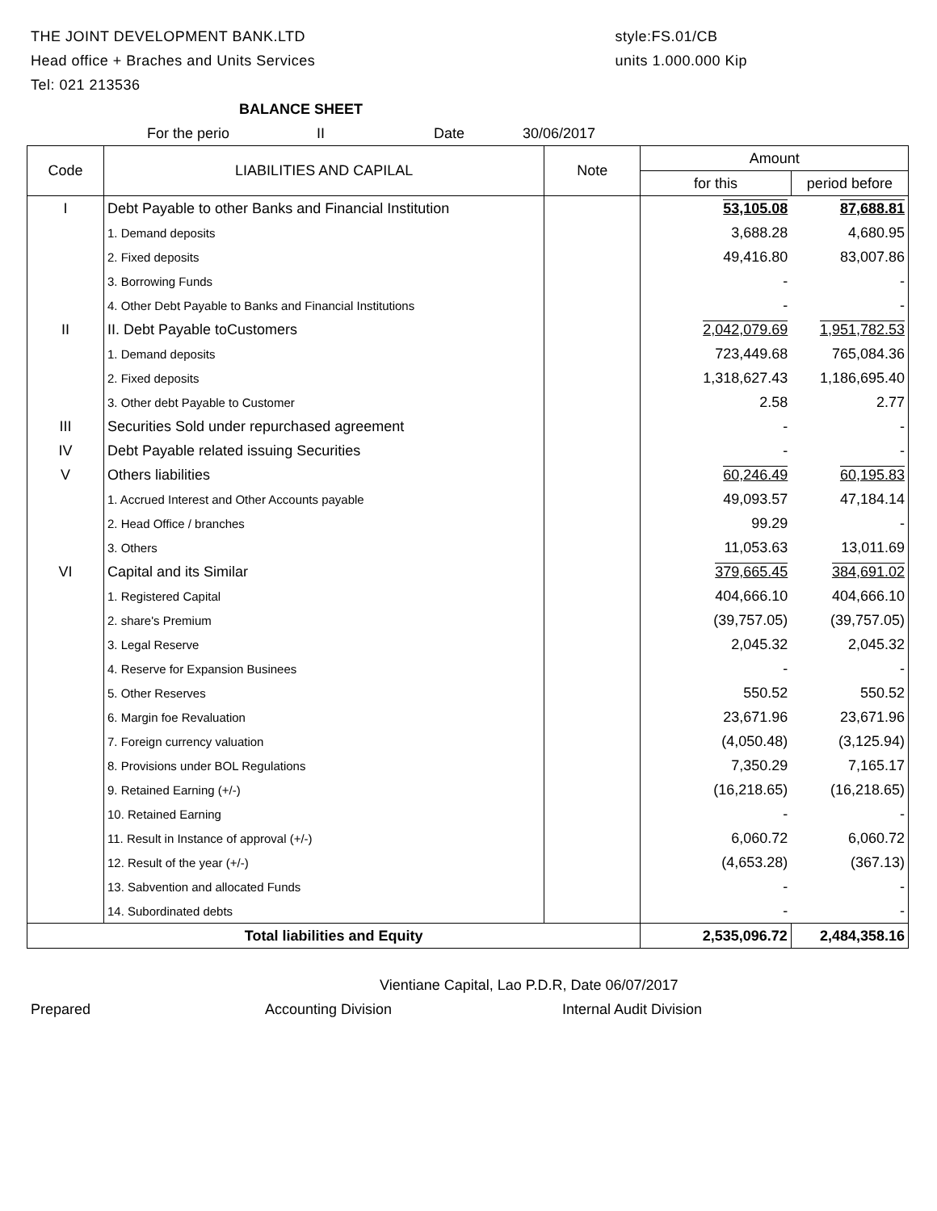THE JOINT DEVELOPMENT BANK.LTD
Head office + Braches and Units Services
Tel: 021 213536
style:FS.01/CB
units 1.000.000 Kip
BALANCE SHEET
For the perio II Date 30/06/2017
| Code | LIABILITIES AND CAPILAL | Note | Amount | |
| --- | --- | --- | --- | --- |
| | | | for this | period before |
| I | Debt Payable to other Banks and Financial Institution | | 53,105.08 | 87,688.81 |
| | 1. Demand deposits | | 3,688.28 | 4,680.95 |
| | 2. Fixed deposits | | 49,416.80 | 83,007.86 |
| | 3. Borrowing Funds | | - | - |
| | 4. Other Debt Payable to Banks and Financial Institutions | | - | - |
| II | II. Debt Payable toCustomers | | 2,042,079.69 | 1,951,782.53 |
| | 1. Demand deposits | | 723,449.68 | 765,084.36 |
| | 2. Fixed deposits | | 1,318,627.43 | 1,186,695.40 |
| | 3. Other debt Payable to Customer | | 2.58 | 2.77 |
| III | Securities Sold under repurchased agreement | | - | - |
| IV | Debt Payable related issuing Securities | | - | - |
| V | Others liabilities | | 60,246.49 | 60,195.83 |
| | 1. Accrued Interest and Other Accounts payable | | 49,093.57 | 47,184.14 |
| | 2. Head Office / branches | | 99.29 | - |
| | 3. Others | | 11,053.63 | 13,011.69 |
| VI | Capital and its Similar | | 379,665.45 | 384,691.02 |
| | 1. Registered Capital | | 404,666.10 | 404,666.10 |
| | 2. share's Premium | | (39,757.05) | (39,757.05) |
| | 3. Legal Reserve | | 2,045.32 | 2,045.32 |
| | 4. Reserve for Expansion Businees | | - | - |
| | 5. Other Reserves | | 550.52 | 550.52 |
| | 6. Margin foe Revaluation | | 23,671.96 | 23,671.96 |
| | 7. Foreign currency valuation | | (4,050.48) | (3,125.94) |
| | 8. Provisions under BOL Regulations | | 7,350.29 | 7,165.17 |
| | 9. Retained Earning (+/-) | | (16,218.65) | (16,218.65) |
| | 10. Retained Earning | | - | - |
| | 11. Result in Instance of approval (+/-) | | 6,060.72 | 6,060.72 |
| | 12. Result of the year (+/-) | | (4,653.28) | (367.13) |
| | 13. Sabvention and allocated Funds | | - | - |
| | 14. Subordinated debts | | - | - |
| Total liabilities and Equity | | | 2,535,096.72 | 2,484,358.16 |
Vientiane Capital, Lao P.D.R, Date 06/07/2017
Prepared Accounting Division Internal Audit Division